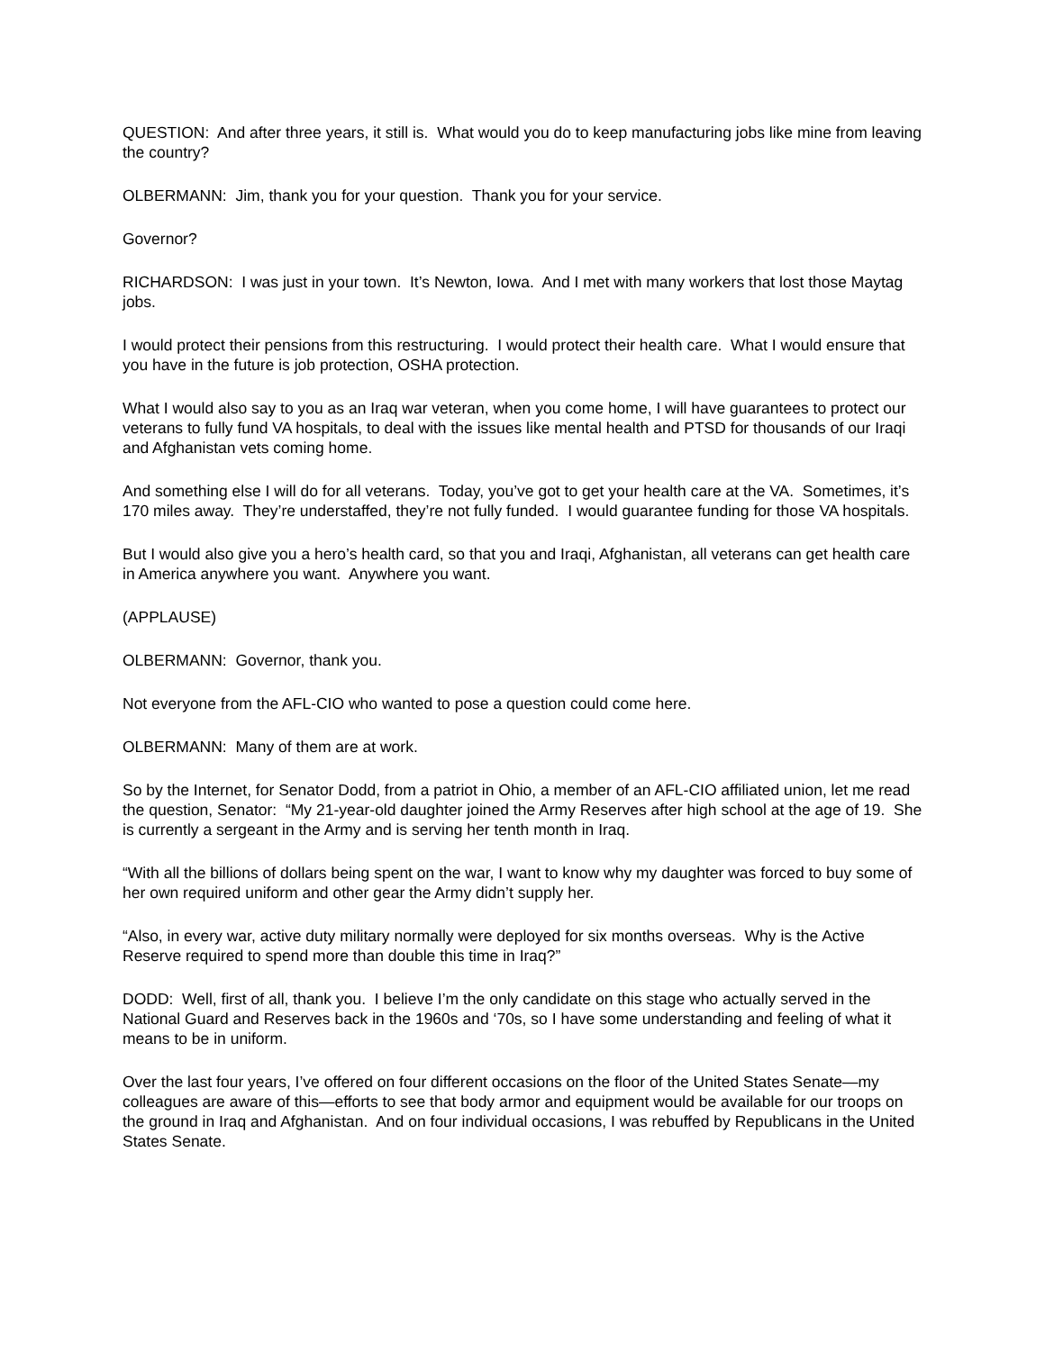QUESTION: And after three years, it still is. What would you do to keep manufacturing jobs like mine from leaving the country?
OLBERMANN: Jim, thank you for your question. Thank you for your service.
Governor?
RICHARDSON: I was just in your town. It’s Newton, Iowa. And I met with many workers that lost those Maytag jobs.
I would protect their pensions from this restructuring. I would protect their health care. What I would ensure that you have in the future is job protection, OSHA protection.
What I would also say to you as an Iraq war veteran, when you come home, I will have guarantees to protect our veterans to fully fund VA hospitals, to deal with the issues like mental health and PTSD for thousands of our Iraqi and Afghanistan vets coming home.
And something else I will do for all veterans. Today, you’ve got to get your health care at the VA. Sometimes, it’s 170 miles away. They’re understaffed, they’re not fully funded. I would guarantee funding for those VA hospitals.
But I would also give you a hero’s health card, so that you and Iraqi, Afghanistan, all veterans can get health care in America anywhere you want. Anywhere you want.
(APPLAUSE)
OLBERMANN: Governor, thank you.
Not everyone from the AFL-CIO who wanted to pose a question could come here.
OLBERMANN: Many of them are at work.
So by the Internet, for Senator Dodd, from a patriot in Ohio, a member of an AFL-CIO affiliated union, let me read the question, Senator: “My 21-year-old daughter joined the Army Reserves after high school at the age of 19. She is currently a sergeant in the Army and is serving her tenth month in Iraq.
“With all the billions of dollars being spent on the war, I want to know why my daughter was forced to buy some of her own required uniform and other gear the Army didn’t supply her.
“Also, in every war, active duty military normally were deployed for six months overseas. Why is the Active Reserve required to spend more than double this time in Iraq?”
DODD: Well, first of all, thank you. I believe I’m the only candidate on this stage who actually served in the National Guard and Reserves back in the 1960s and ‘70s, so I have some understanding and feeling of what it means to be in uniform.
Over the last four years, I’ve offered on four different occasions on the floor of the United States Senate—my colleagues are aware of this—efforts to see that body armor and equipment would be available for our troops on the ground in Iraq and Afghanistan. And on four individual occasions, I was rebuffed by Republicans in the United States Senate.